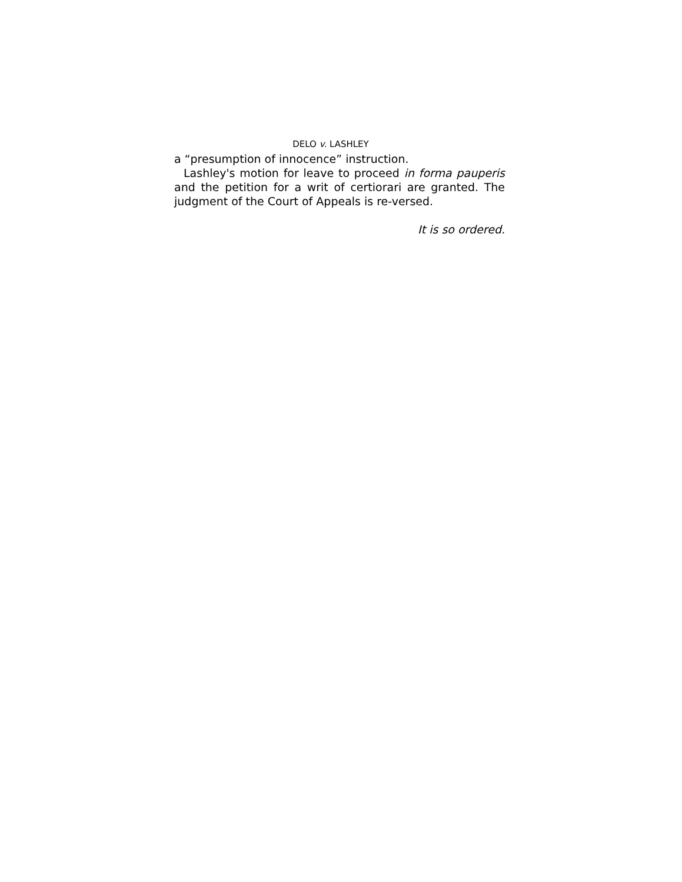DELO v. LASHLEY
a “presumption of innocence” instruction.
Lashley's motion for leave to proceed in forma pauperis and the petition for a writ of certiorari are granted. The judgment of the Court of Appeals is re-versed.
It is so ordered.